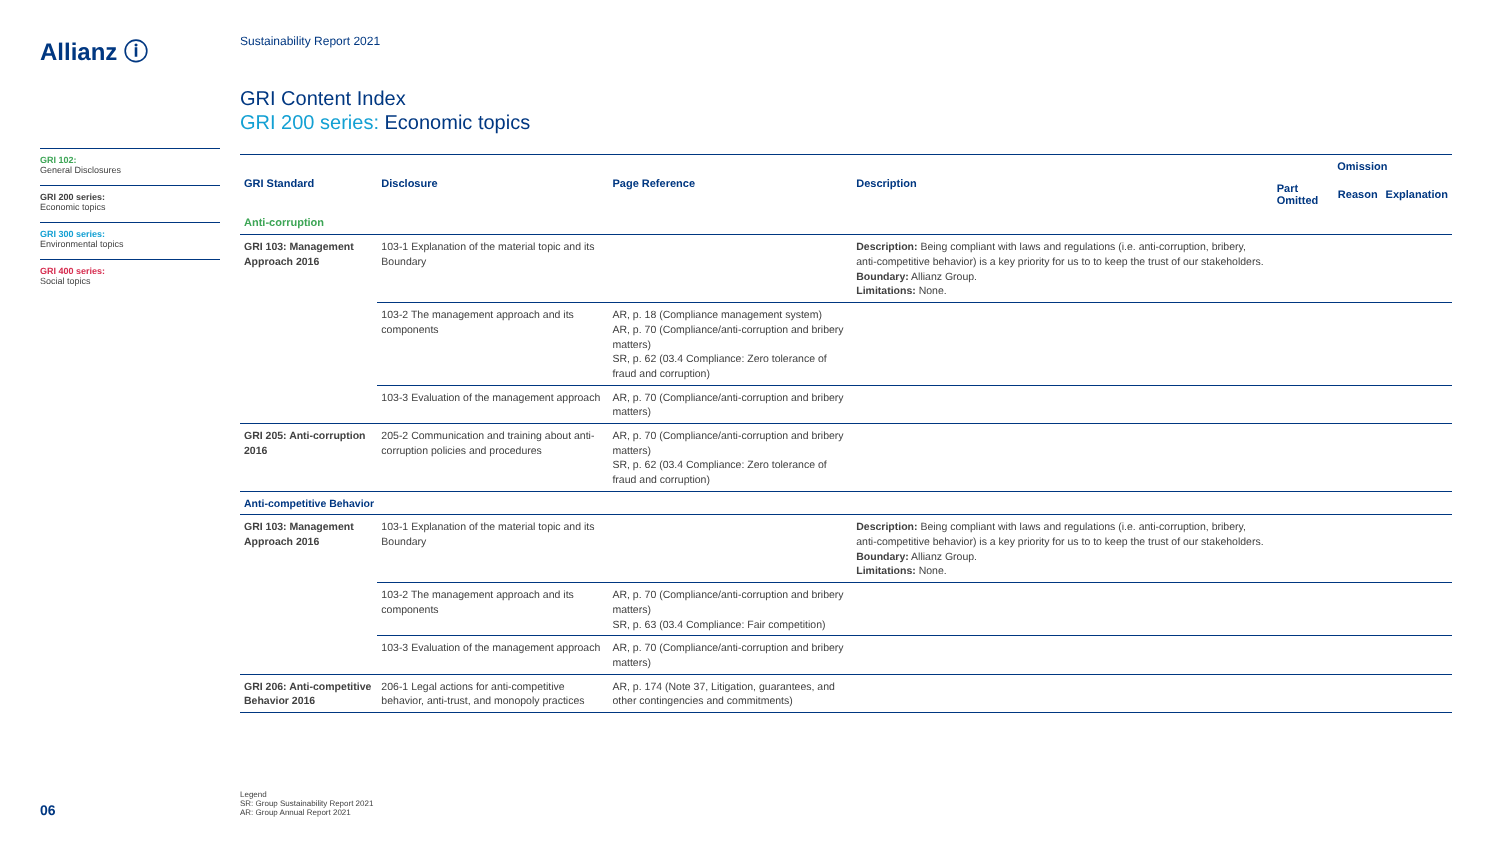Allianz ⓘ
GRI 102:
General Disclosures
GRI 200 series:
Economic topics
GRI 300 series:
Environmental topics
GRI 400 series:
Social topics
Sustainability Report 2021
GRI Content Index
GRI 200 series: Economic topics
| GRI Standard | Disclosure | Page Reference | Description | Omission | | |
| --- | --- | --- | --- | --- | --- | --- |
| | | | | Part Omitted | Reason | Explanation |
| Anti-corruption | | | | | | |
| GRI 103: Management Approach 2016 | 103-1 Explanation of the material topic and its Boundary | | Description: Being compliant with laws and regulations (i.e. anti-corruption, bribery, anti-competitive behavior) is a key priority for us to to keep the trust of our stakeholders. Boundary: Allianz Group. Limitations: None. | | | |
| | 103-2 The management approach and its components | AR, p. 18 (Compliance management system) AR, p. 70 (Compliance/anti-corruption and bribery matters) SR, p. 62 (03.4 Compliance: Zero tolerance of fraud and corruption) | | | | |
| | 103-3 Evaluation of the management approach | AR, p. 70 (Compliance/anti-corruption and bribery matters) | | | | |
| GRI 205: Anti-corruption 2016 | 205-2 Communication and training about anti-corruption policies and procedures | AR, p. 70 (Compliance/anti-corruption and bribery matters) SR, p. 62 (03.4 Compliance: Zero tolerance of fraud and corruption) | | | | |
| Anti-competitive Behavior | | | | | | |
| GRI 103: Management Approach 2016 | 103-1 Explanation of the material topic and its Boundary | | Description: Being compliant with laws and regulations (i.e. anti-corruption, bribery, anti-competitive behavior) is a key priority for us to to keep the trust of our stakeholders. Boundary: Allianz Group. Limitations: None. | | | |
| | 103-2 The management approach and its components | AR, p. 70 (Compliance/anti-corruption and bribery matters) SR, p. 63 (03.4 Compliance: Fair competition) | | | | |
| | 103-3 Evaluation of the management approach | AR, p. 70 (Compliance/anti-corruption and bribery matters) | | | | |
| GRI 206: Anti-competitive Behavior 2016 | 206-1 Legal actions for anti-competitive behavior, anti-trust, and monopoly practices | AR, p. 174 (Note 37, Litigation, guarantees, and other contingencies and commitments) | | | | |
06
Legend
SR: Group Sustainability Report 2021
AR: Group Annual Report 2021